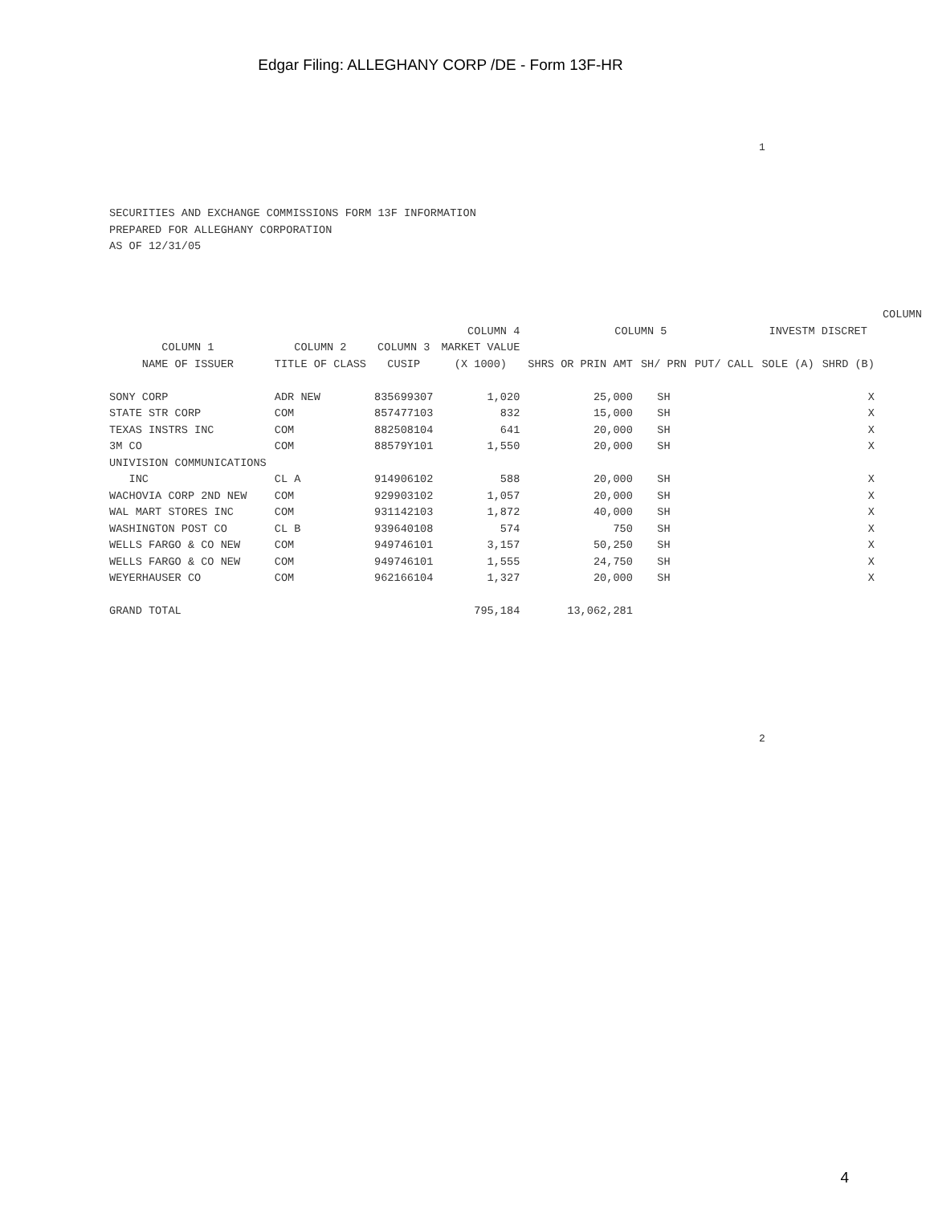Edgar Filing: ALLEGHANY CORP /DE - Form 13F-HR
1
SECURITIES AND EXCHANGE COMMISSIONS FORM 13F INFORMATION
PREPARED FOR ALLEGHANY CORPORATION
AS OF 12/31/05
| | | | | | | | | | COLUMN |
| --- | --- | --- | --- | --- | --- | --- | --- | --- | --- |
| | | | COLUMN 4 | COLUMN 5 | | | INVESTM DISCRET | | |
| COLUMN 1 | COLUMN 2 | COLUMN 3 | MARKET VALUE | | | | | | |
| NAME OF ISSUER | TITLE OF CLASS | CUSIP | (X 1000) | SHRS OR PRIN AMT | SH/ PRN | PUT/ CALL | SOLE (A) | SHRD (B) | |
| SONY CORP | ADR NEW | 835699307 | 1,020 | 25,000 | SH | | | X | |
| STATE STR CORP | COM | 857477103 | 832 | 15,000 | SH | | | X | |
| TEXAS INSTRS INC | COM | 882508104 | 641 | 20,000 | SH | | | X | |
| 3M CO | COM | 88579Y101 | 1,550 | 20,000 | SH | | | X | |
| UNIVISION COMMUNICATIONS INC | CL A | 914906102 | 588 | 20,000 | SH | | | X | |
| WACHOVIA CORP 2ND NEW | COM | 929903102 | 1,057 | 20,000 | SH | | | X | |
| WAL MART STORES INC | COM | 931142103 | 1,872 | 40,000 | SH | | | X | |
| WASHINGTON POST CO | CL B | 939640108 | 574 | 750 | SH | | | X | |
| WELLS FARGO & CO NEW | COM | 949746101 | 3,157 | 50,250 | SH | | | X | |
| WELLS FARGO & CO NEW | COM | 949746101 | 1,555 | 24,750 | SH | | | X | |
| WEYERHAUSER CO | COM | 962166104 | 1,327 | 20,000 | SH | | | X | |
| GRAND TOTAL | | | 795,184 | 13,062,281 | | | | | |
2
4